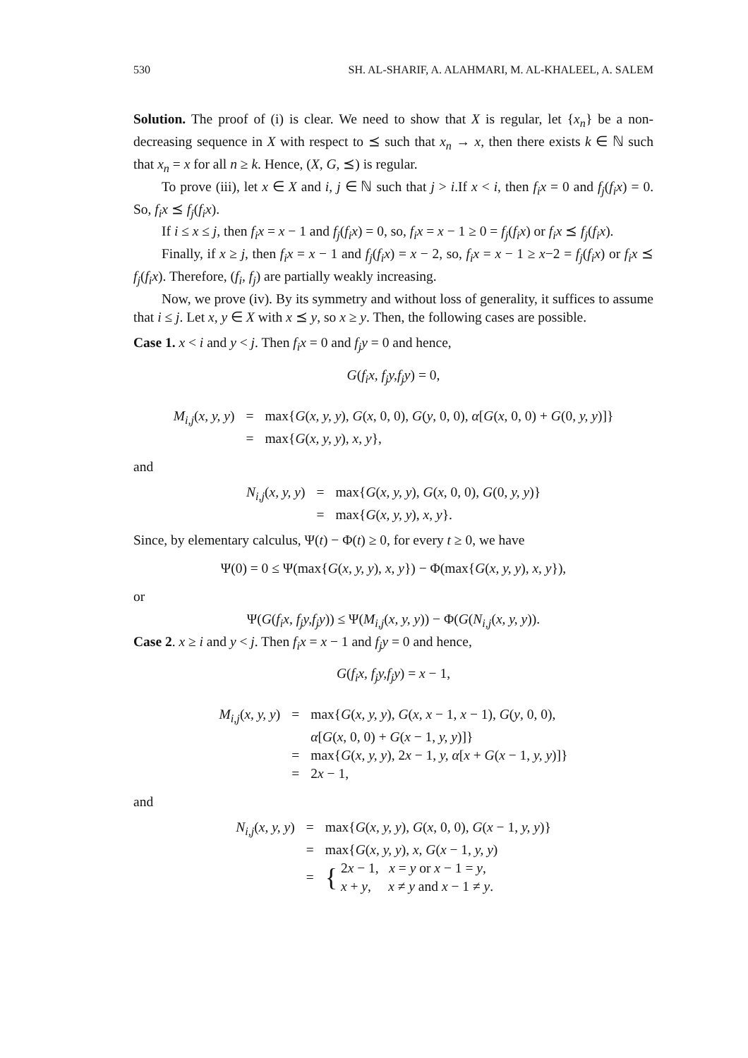530 SH. AL-SHARIF, A. ALAHMARI, M. AL-KHALEEL, A. SALEM
Solution. The proof of (i) is clear. We need to show that X is regular, let {x<sub>n</sub>} be a non-decreasing sequence in X with respect to ⪯ such that x<sub>n</sub> → x, then there exists k ∈ ℕ such that x<sub>n</sub> = x for all n ≥ k. Hence, (X, G, ⪯) is regular.
To prove (iii), let x ∈ X and i, j ∈ ℕ such that j > i.If x < i, then f<sub>i</sub>x = 0 and f<sub>j</sub>(f<sub>i</sub>x) = 0. So, f<sub>i</sub>x ⪯ f<sub>j</sub>(f<sub>i</sub>x).
If i ≤ x ≤ j, then f<sub>i</sub>x = x − 1 and f<sub>j</sub>(f<sub>i</sub>x) = 0, so, f<sub>i</sub>x = x − 1 ≥ 0 = f<sub>j</sub>(f<sub>i</sub>x) or f<sub>i</sub>x ⪯ f<sub>j</sub>(f<sub>i</sub>x).
Finally, if x ≥ j, then f<sub>i</sub>x = x − 1 and f<sub>j</sub>(f<sub>i</sub>x) = x − 2, so, f<sub>i</sub>x = x − 1 ≥ x−2 = f<sub>j</sub>(f<sub>i</sub>x) or f<sub>i</sub>x ⪯ f<sub>j</sub>(f<sub>i</sub>x). Therefore, (f<sub>i</sub>, f<sub>j</sub>) are partially weakly increasing.
Now, we prove (iv). By its symmetry and without loss of generality, it suffices to assume that i ≤ j. Let x, y ∈ X with x ⪯ y, so x ≥ y. Then, the following cases are possible.
Case 1. x < i and y < j. Then f<sub>i</sub>x = 0 and f<sub>j</sub>y = 0 and hence,
G(f<sub>i</sub>x, f<sub>j</sub>y,f<sub>j</sub>y) = 0,
| M<sub>i,j</sub> ( x, y, y ) | = | max{ G ( x, y, y ), G ( x , 0, 0), G ( y , 0, 0), α [ G ( x , 0, 0) + G (0, y, y )]} |
| | = | max{ G ( x, y, y ), x, y }, |
and
| N<sub>i,j</sub> ( x, y, y ) | = | max{ G ( x, y, y ), G ( x , 0, 0), G (0, y, y )} |
| | = | max{ G ( x, y, y ), x, y }. |
Since, by elementary calculus, Ψ(t) − Φ(t) ≥ 0, for every t ≥ 0, we have
Ψ(0) = 0 ≤ Ψ(max{G(x, y, y), x, y}) − Φ(max{G(x, y, y), x, y}),
or
Ψ(G(f<sub>i</sub>x, f<sub>j</sub>y,f<sub>j</sub>y)) ≤ Ψ(M<sub>i,j</sub>(x, y, y)) − Φ(G(N<sub>i,j</sub>(x, y, y)).
Case 2. x ≥ i and y < j. Then f<sub>i</sub>x = x − 1 and f<sub>j</sub>y = 0 and hence,
G(f<sub>i</sub>x, f<sub>j</sub>y,f<sub>j</sub>y) = x − 1,
| M<sub>i,j</sub> ( x, y, y ) | = | max{ G ( x, y, y ), G ( x, x − 1, x − 1), G ( y , 0, 0), |
| | | α [ G ( x , 0, 0) + G ( x − 1, y, y )]} |
| | = | max{ G ( x, y, y ), 2 x − 1, y, α [ x + G ( x − 1, y, y )]} |
| | = | 2 x − 1, |
and
| N<sub>i,j</sub> ( x, y, y ) | = | max{ G ( x, y, y ), G ( x , 0, 0), G ( x − 1, y, y )} |
| | = | max{ G ( x, y, y ), x, G ( x − 1, y, y ) |
| | = | { 2 x − 1, x = y or x − 1 = y , x + y , x ≠ y and x − 1 ≠ y . |